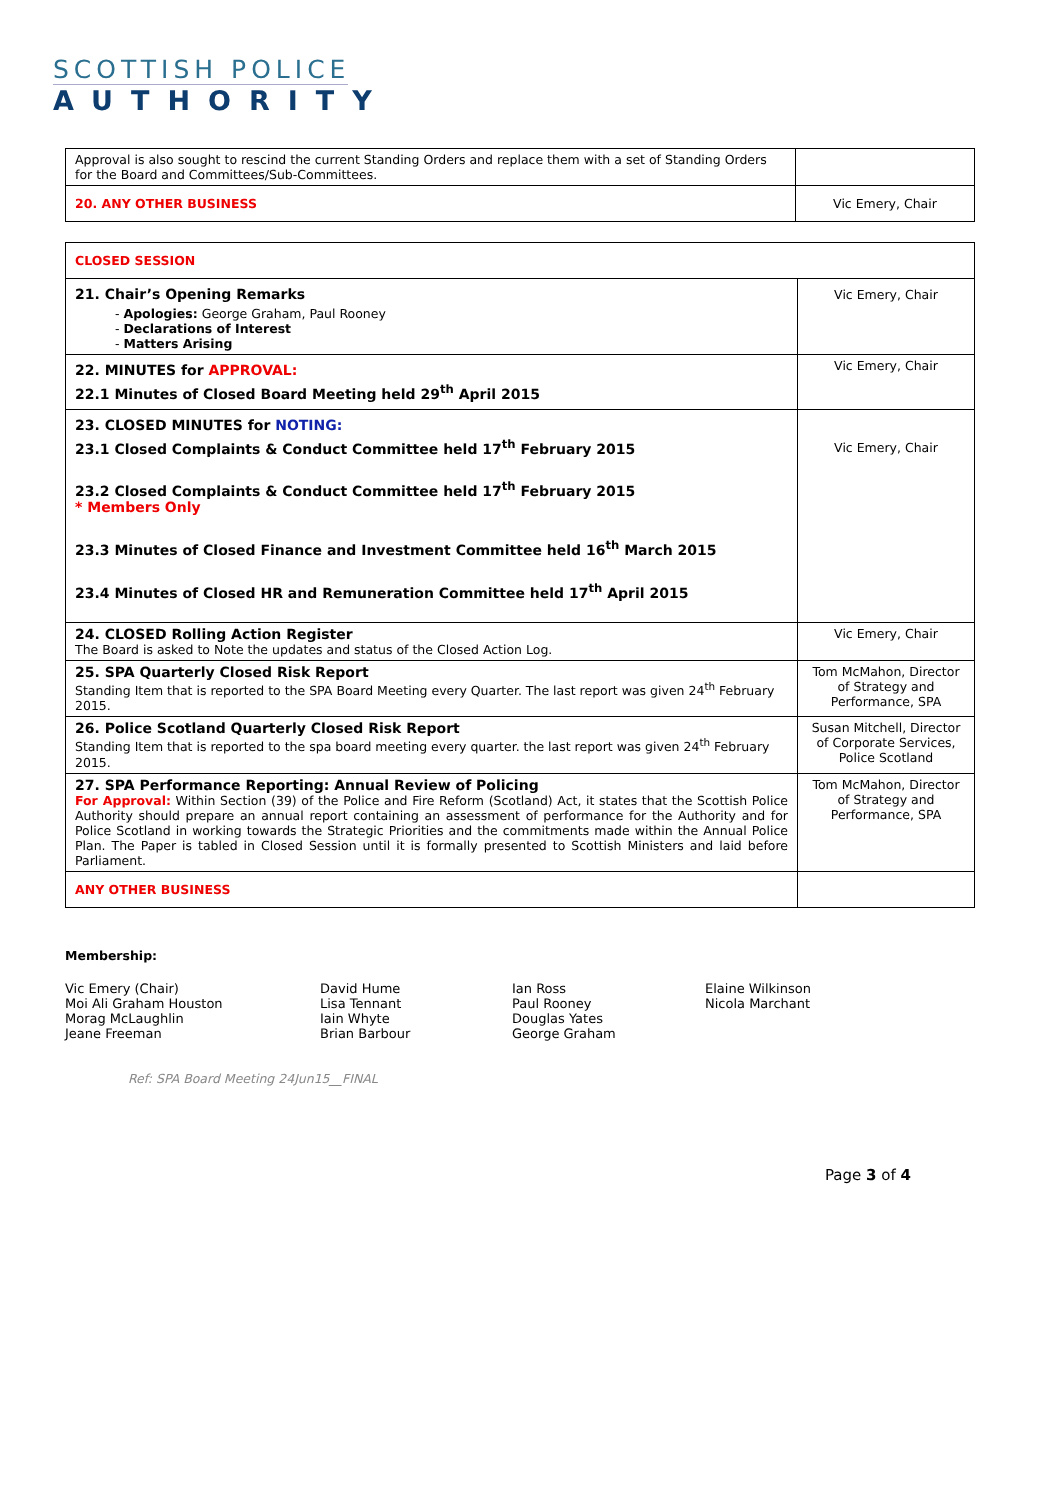SCOTTISH POLICE
AUTHORITY
| Approval is also sought to rescind the current Standing Orders and replace them with a set of Standing Orders for the Board and Committees/Sub-Committees. | |
| 20. ANY OTHER BUSINESS | Vic Emery, Chair |
| CLOSED SESSION | |
| 21. Chair’s Opening Remarks - Apologies: George Graham, Paul Rooney - Declarations of Interest - Matters Arising | Vic Emery, Chair |
| 22. MINUTES for APPROVAL: 22.1 Minutes of Closed Board Meeting held 29<sup>th</sup> April 2015 | Vic Emery, Chair |
| 23. CLOSED MINUTES for NOTING: 23.1 Closed Complaints & Conduct Committee held 17<sup>th</sup> February 2015 23.2 Closed Complaints & Conduct Committee held 17<sup>th</sup> February 2015 * Members Only 23.3 Minutes of Closed Finance and Investment Committee held 16<sup>th</sup> March 2015 23.4 Minutes of Closed HR and Remuneration Committee held 17<sup>th</sup> April 2015 | Vic Emery, Chair |
| 24. CLOSED Rolling Action Register The Board is asked to Note the updates and status of the Closed Action Log. | Vic Emery, Chair |
| 25. SPA Quarterly Closed Risk Report Standing Item that is reported to the SPA Board Meeting every Quarter. The last report was given 24<sup>th</sup> February 2015. | Tom McMahon, Director of Strategy and Performance, SPA |
| 26. Police Scotland Quarterly Closed Risk Report Standing Item that is reported to the spa board meeting every quarter. the last report was given 24<sup>th</sup> February 2015. | Susan Mitchell, Director of Corporate Services, Police Scotland |
| 27. SPA Performance Reporting: Annual Review of Policing For Approval: Within Section (39) of the Police and Fire Reform (Scotland) Act, it states that the Scottish Police Authority should prepare an annual report containing an assessment of performance for the Authority and for Police Scotland in working towards the Strategic Priorities and the commitments made within the Annual Police Plan. The Paper is tabled in Closed Session until it is formally presented to Scottish Ministers and laid before Parliament. | Tom McMahon, Director of Strategy and Performance, SPA |
| ANY OTHER BUSINESS | |
Membership:
Vic Emery (Chair)
Moi Ali Graham Houston
Morag McLaughlin
Jeane Freeman
David Hume
Lisa Tennant
Iain Whyte
Brian Barbour
Ian Ross
Paul Rooney
Douglas Yates
George Graham
Elaine Wilkinson
Nicola Marchant
Ref: SPA Board Meeting 24Jun15__FINAL
Page 3 of 4